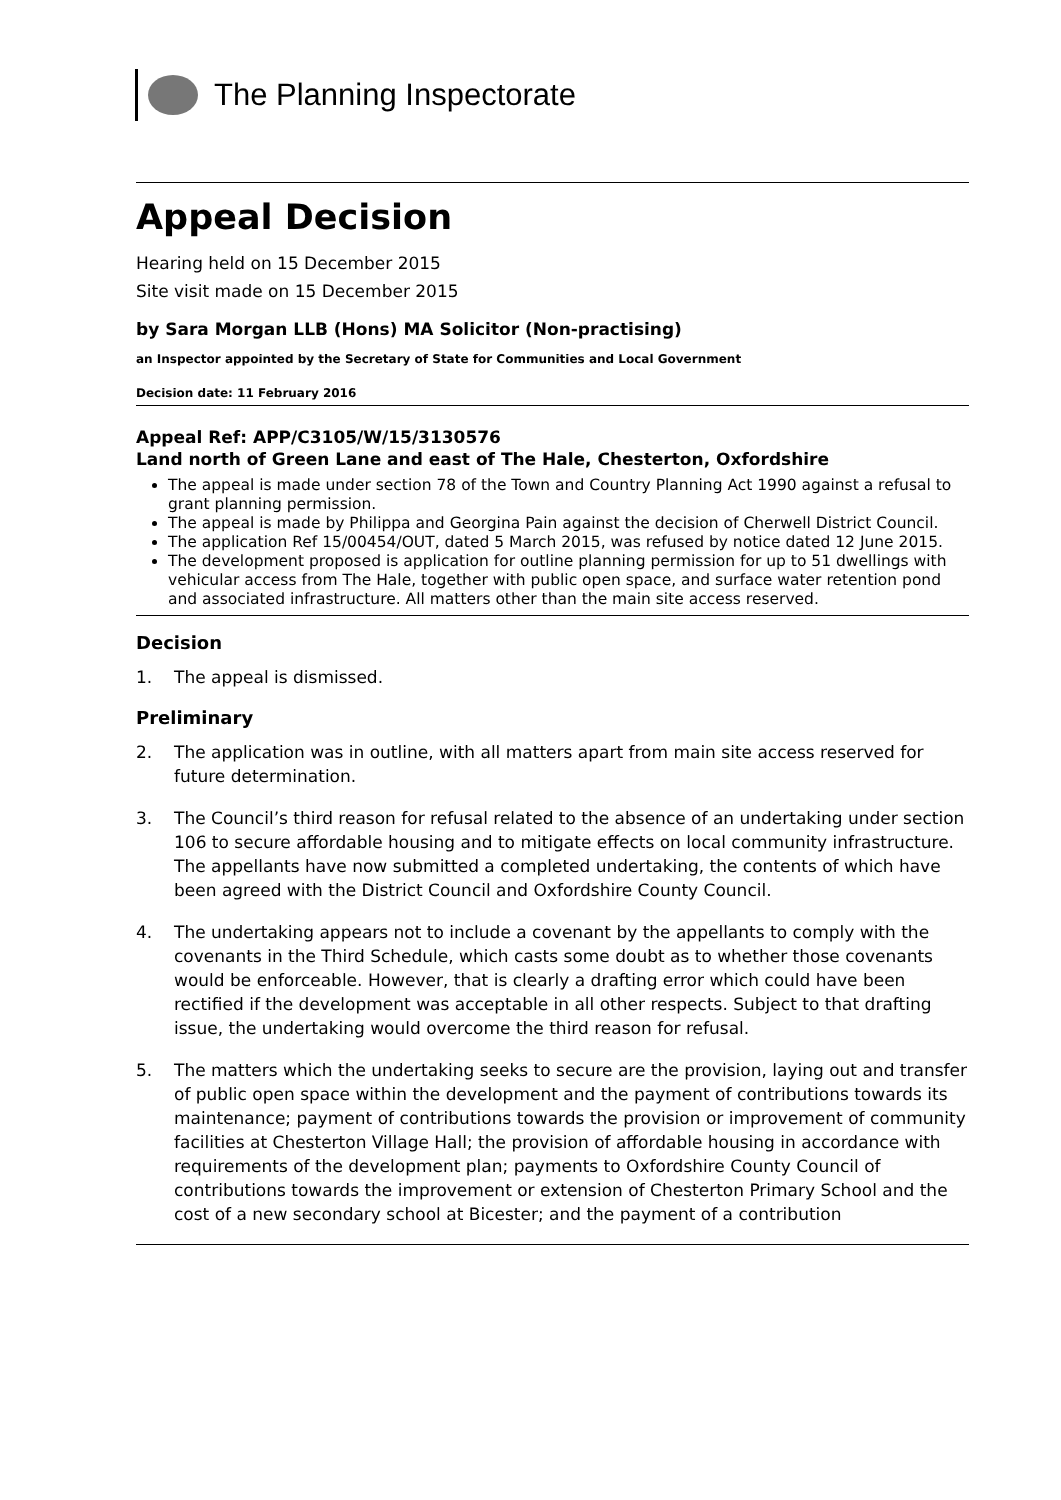The Planning Inspectorate
Appeal Decision
Hearing held on 15 December 2015
Site visit made on 15 December 2015
by Sara Morgan LLB (Hons) MA Solicitor (Non-practising)
an Inspector appointed by the Secretary of State for Communities and Local Government
Decision date: 11 February 2016
Appeal Ref: APP/C3105/W/15/3130576
Land north of Green Lane and east of The Hale, Chesterton, Oxfordshire
The appeal is made under section 78 of the Town and Country Planning Act 1990 against a refusal to grant planning permission.
The appeal is made by Philippa and Georgina Pain against the decision of Cherwell District Council.
The application Ref 15/00454/OUT, dated 5 March 2015, was refused by notice dated 12 June 2015.
The development proposed is application for outline planning permission for up to 51 dwellings with vehicular access from The Hale, together with public open space, and surface water retention pond and associated infrastructure. All matters other than the main site access reserved.
Decision
1. The appeal is dismissed.
Preliminary
2. The application was in outline, with all matters apart from main site access reserved for future determination.
3. The Council’s third reason for refusal related to the absence of an undertaking under section 106 to secure affordable housing and to mitigate effects on local community infrastructure. The appellants have now submitted a completed undertaking, the contents of which have been agreed with the District Council and Oxfordshire County Council.
4. The undertaking appears not to include a covenant by the appellants to comply with the covenants in the Third Schedule, which casts some doubt as to whether those covenants would be enforceable. However, that is clearly a drafting error which could have been rectified if the development was acceptable in all other respects. Subject to that drafting issue, the undertaking would overcome the third reason for refusal.
5. The matters which the undertaking seeks to secure are the provision, laying out and transfer of public open space within the development and the payment of contributions towards its maintenance; payment of contributions towards the provision or improvement of community facilities at Chesterton Village Hall; the provision of affordable housing in accordance with requirements of the development plan; payments to Oxfordshire County Council of contributions towards the improvement or extension of Chesterton Primary School and the cost of a new secondary school at Bicester; and the payment of a contribution